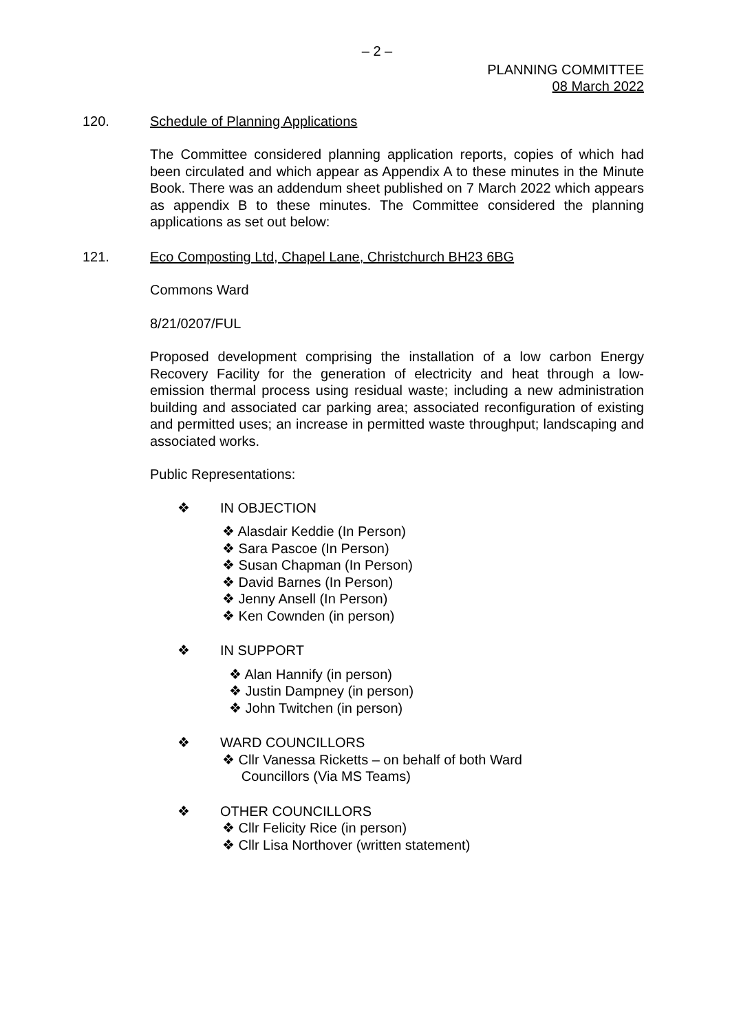– 2 –
PLANNING COMMITTEE
08 March 2022
120. Schedule of Planning Applications
The Committee considered planning application reports, copies of which had been circulated and which appear as Appendix A to these minutes in the Minute Book. There was an addendum sheet published on 7 March 2022 which appears as appendix B to these minutes. The Committee considered the planning applications as set out below:
121. Eco Composting Ltd, Chapel Lane, Christchurch BH23 6BG
Commons Ward
8/21/0207/FUL
Proposed development comprising the installation of a low carbon Energy Recovery Facility for the generation of electricity and heat through a low-emission thermal process using residual waste; including a new administration building and associated car parking area; associated reconfiguration of existing and permitted uses; an increase in permitted waste throughput; landscaping and associated works.
Public Representations:
❖ IN OBJECTION
❖ Alasdair Keddie (In Person)
❖ Sara Pascoe (In Person)
❖ Susan Chapman (In Person)
❖ David Barnes (In Person)
❖ Jenny Ansell (In Person)
❖ Ken Cownden (in person)
❖ IN SUPPORT
❖ Alan Hannify (in person)
❖ Justin Dampney (in person)
❖ John Twitchen (in person)
❖ WARD COUNCILLORS
❖ Cllr Vanessa Ricketts – on behalf of both Ward
Councillors (Via MS Teams)
❖ OTHER COUNCILLORS
❖ Cllr Felicity Rice (in person)
❖ Cllr Lisa Northover (written statement)